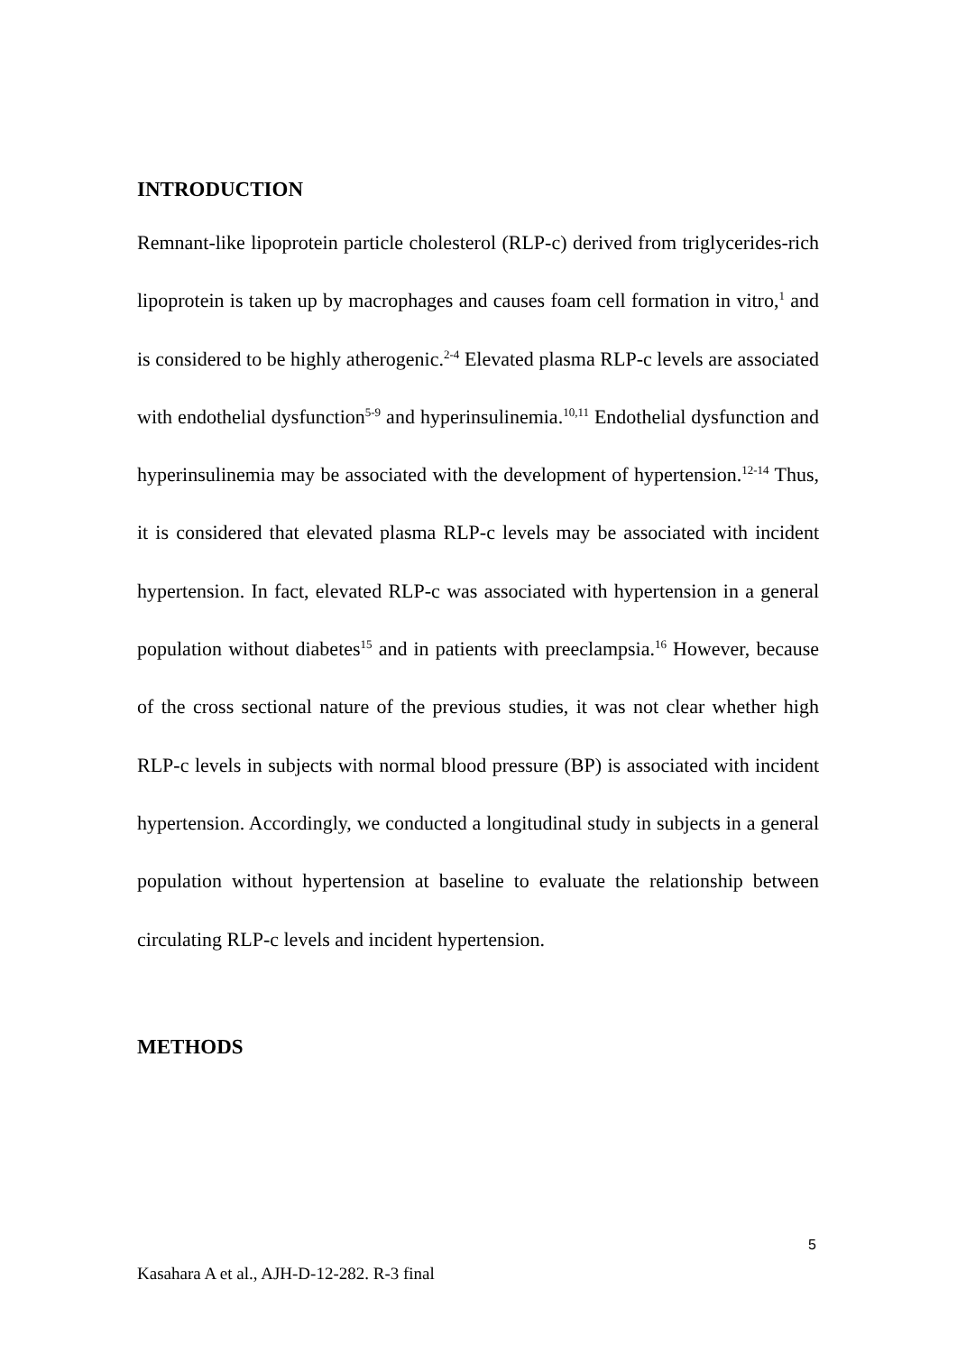INTRODUCTION
Remnant-like lipoprotein particle cholesterol (RLP-c) derived from triglycerides-rich lipoprotein is taken up by macrophages and causes foam cell formation in vitro,<sup>1</sup> and is considered to be highly atherogenic.<sup>2-4</sup> Elevated plasma RLP-c levels are associated with endothelial dysfunction<sup>5-9</sup> and hyperinsulinemia.<sup>10,11</sup> Endothelial dysfunction and hyperinsulinemia may be associated with the development of hypertension.<sup>12-14</sup> Thus, it is considered that elevated plasma RLP-c levels may be associated with incident hypertension. In fact, elevated RLP-c was associated with hypertension in a general population without diabetes<sup>15</sup> and in patients with preeclampsia.<sup>16</sup> However, because of the cross sectional nature of the previous studies, it was not clear whether high RLP-c levels in subjects with normal blood pressure (BP) is associated with incident hypertension. Accordingly, we conducted a longitudinal study in subjects in a general population without hypertension at baseline to evaluate the relationship between circulating RLP-c levels and incident hypertension.
METHODS
5
Kasahara A et al., AJH-D-12-282. R-3 final